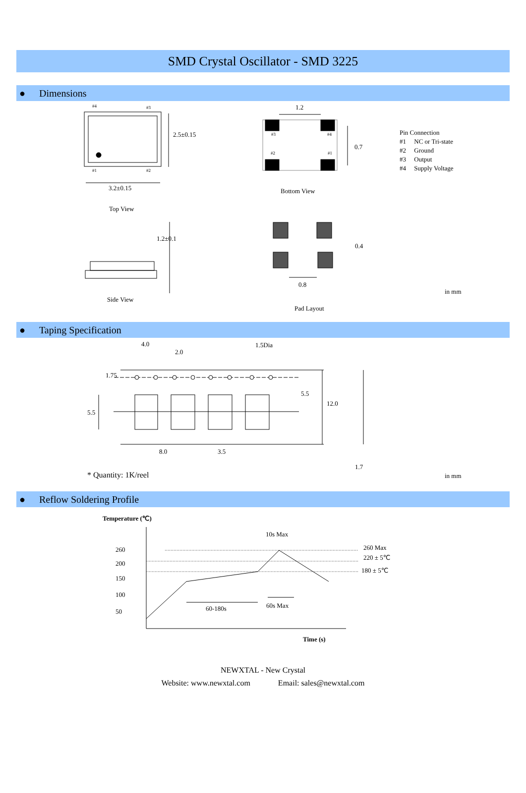SMD Crystal Oscillator - SMD 3225
● Dimensions
#4 #3
#1 #2
2.5±0.15
3.2±0.15
Top View
1.2
#3 #4
#2 #1
0.7
Bottom View
Pin Connection
#1 NC or Tri-state
#2 Ground
#3 Output
#4 Supply Voltage
1.2±0.1
Side View
0.4
0.8
in mm
Pad Layout
● Taping Specification
4.0
2.0
1.5Dia
1.75
5.5
12.0
5.5
8.0 3.5
1.7
* Quantity: 1K/reel in mm
● Reflow Soldering Profile
Temperature (℃)
10s Max
260
200
150
100
50
260 Max
220 ± 5℃
180 ± 5℃
60-180s 60s Max
Time (s)
NEWXTAL - New Crystal
Website: www.newxtal.com Email: sales@newxtal.com